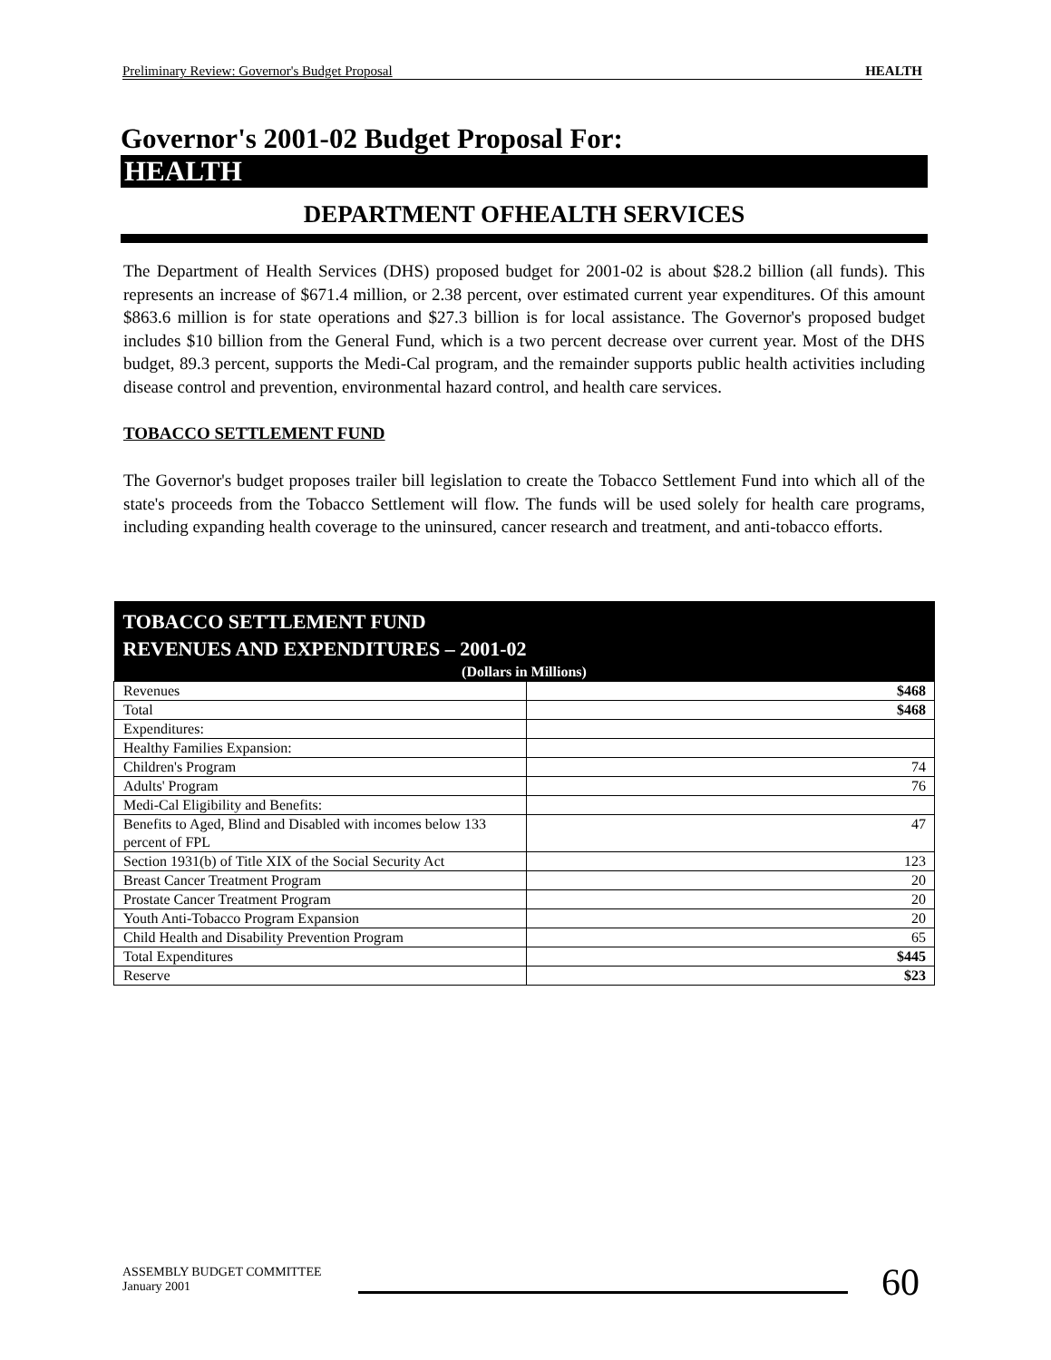Preliminary Review: Governor's Budget Proposal HEALTH
Governor's 2001-02 Budget Proposal For:
HEALTH
DEPARTMENT OFHEALTH SERVICES
The Department of Health Services (DHS) proposed budget for 2001-02 is about $28.2 billion (all funds). This represents an increase of $671.4 million, or 2.38 percent, over estimated current year expenditures. Of this amount $863.6 million is for state operations and $27.3 billion is for local assistance. The Governor's proposed budget includes $10 billion from the General Fund, which is a two percent decrease over current year. Most of the DHS budget, 89.3 percent, supports the Medi-Cal program, and the remainder supports public health activities including disease control and prevention, environmental hazard control, and health care services.
TOBACCO SETTLEMENT FUND
The Governor's budget proposes trailer bill legislation to create the Tobacco Settlement Fund into which all of the state's proceeds from the Tobacco Settlement will flow. The funds will be used solely for health care programs, including expanding health coverage to the uninsured, cancer research and treatment, and anti-tobacco efforts.
| TOBACCO SETTLEMENT FUND REVENUES AND EXPENDITURES – 2001-02 (Dollars in Millions) | |
| --- | --- |
| Revenues | $468 |
| Total | $468 |
| Expenditures: | |
| Healthy Families Expansion: | |
| Children's Program | 74 |
| Adults' Program | 76 |
| Medi-Cal Eligibility and Benefits: | |
| Benefits to Aged, Blind and Disabled with incomes below 133 percent of FPL | 47 |
| Section 1931(b) of Title XIX of the Social Security Act | 123 |
| Breast Cancer Treatment Program | 20 |
| Prostate Cancer Treatment Program | 20 |
| Youth Anti-Tobacco Program Expansion | 20 |
| Child Health and Disability Prevention Program | 65 |
| Total Expenditures | $445 |
| Reserve | $23 |
ASSEMBLY BUDGET COMMITTEE
January 2001
60